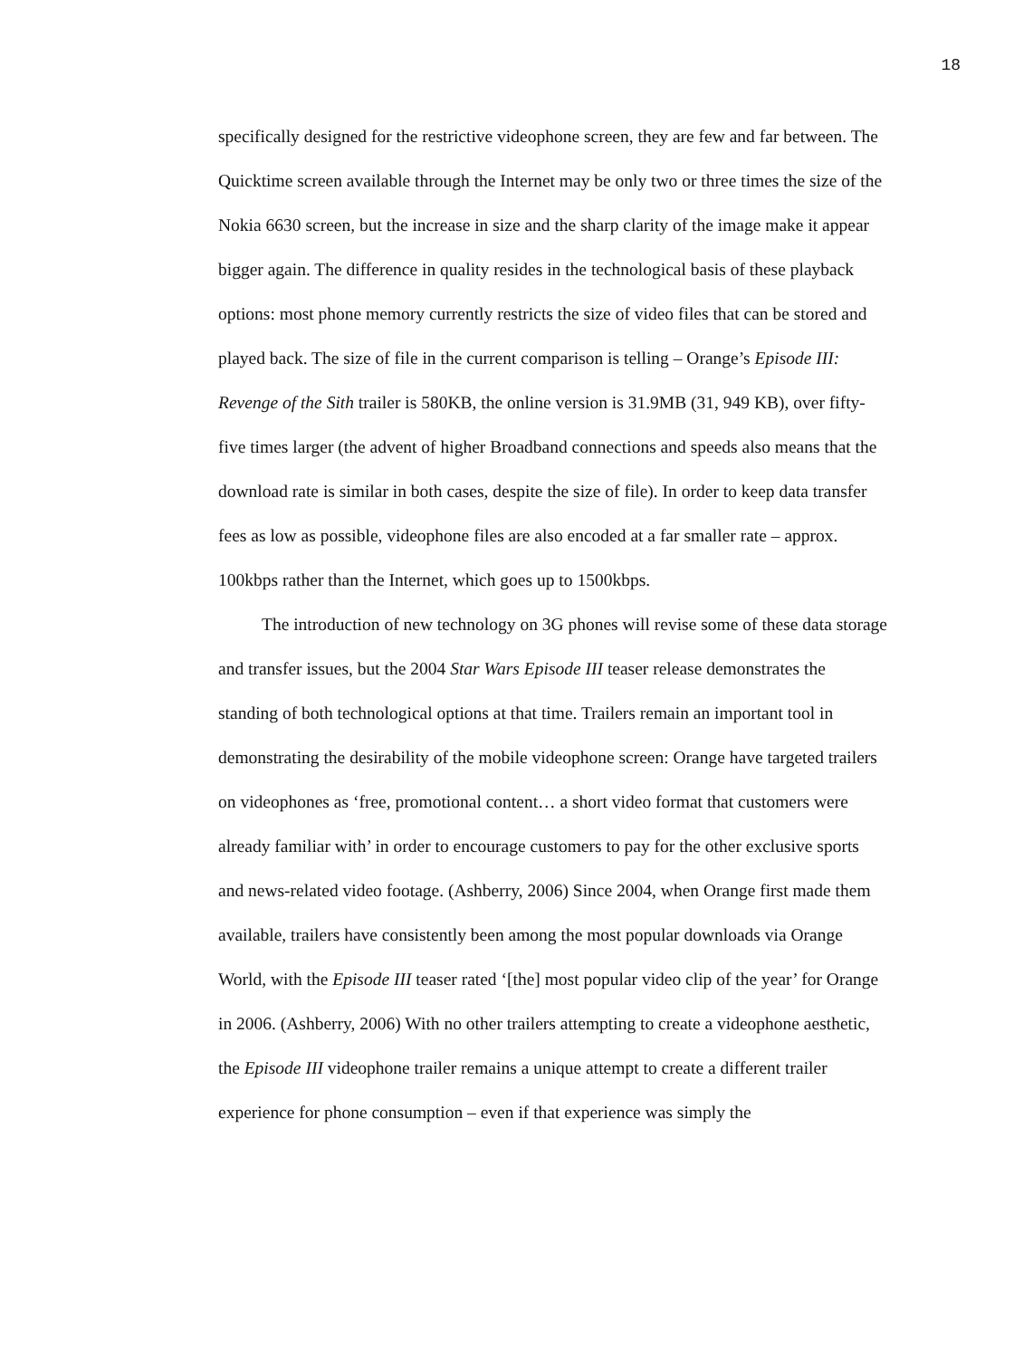18
specifically designed for the restrictive videophone screen, they are few and far between. The Quicktime screen available through the Internet may be only two or three times the size of the Nokia 6630 screen, but the increase in size and the sharp clarity of the image make it appear bigger again. The difference in quality resides in the technological basis of these playback options: most phone memory currently restricts the size of video files that can be stored and played back. The size of file in the current comparison is telling – Orange’s Episode III: Revenge of the Sith trailer is 580KB, the online version is 31.9MB (31, 949 KB), over fifty-five times larger (the advent of higher Broadband connections and speeds also means that the download rate is similar in both cases, despite the size of file). In order to keep data transfer fees as low as possible, videophone files are also encoded at a far smaller rate – approx. 100kbps rather than the Internet, which goes up to 1500kbps.
The introduction of new technology on 3G phones will revise some of these data storage and transfer issues, but the 2004 Star Wars Episode III teaser release demonstrates the standing of both technological options at that time. Trailers remain an important tool in demonstrating the desirability of the mobile videophone screen: Orange have targeted trailers on videophones as ‘free, promotional content… a short video format that customers were already familiar with’ in order to encourage customers to pay for the other exclusive sports and news-related video footage. (Ashberry, 2006) Since 2004, when Orange first made them available, trailers have consistently been among the most popular downloads via Orange World, with the Episode III teaser rated ‘[the] most popular video clip of the year’ for Orange in 2006. (Ashberry, 2006) With no other trailers attempting to create a videophone aesthetic, the Episode III videophone trailer remains a unique attempt to create a different trailer experience for phone consumption – even if that experience was simply the